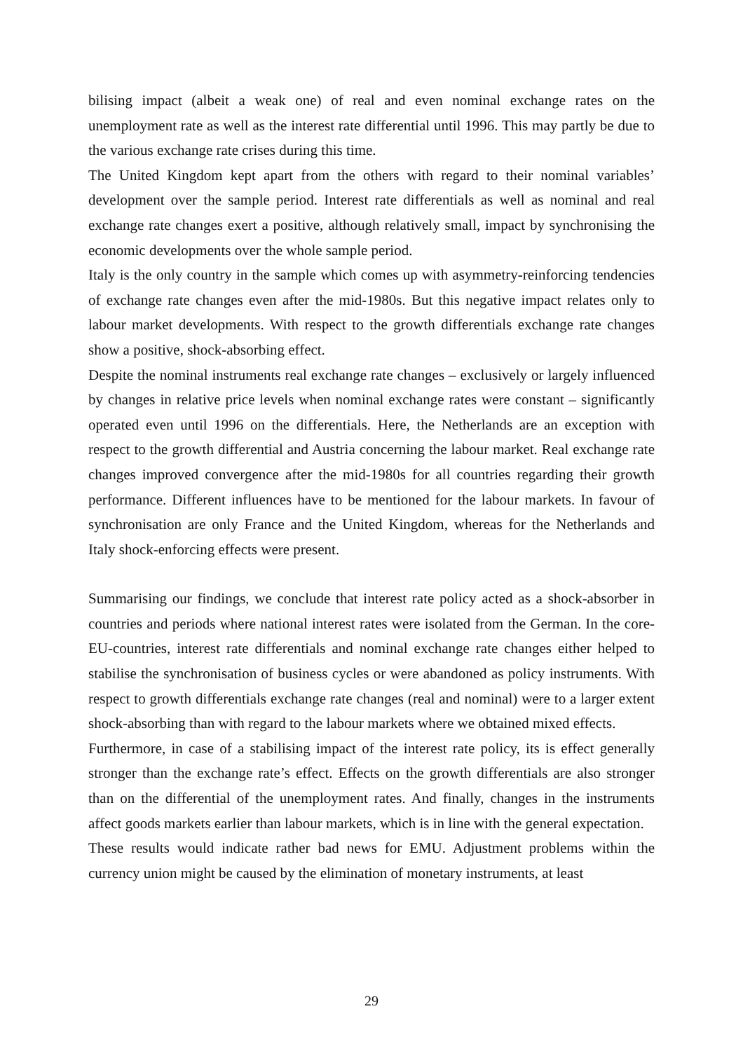bilising impact (albeit a weak one) of real and even nominal exchange rates on the unemployment rate as well as the interest rate differential until 1996. This may partly be due to the various exchange rate crises during this time.
The United Kingdom kept apart from the others with regard to their nominal variables’ development over the sample period. Interest rate differentials as well as nominal and real exchange rate changes exert a positive, although relatively small, impact by synchronising the economic developments over the whole sample period.
Italy is the only country in the sample which comes up with asymmetry-reinforcing tendencies of exchange rate changes even after the mid-1980s. But this negative impact relates only to labour market developments. With respect to the growth differentials exchange rate changes show a positive, shock-absorbing effect.
Despite the nominal instruments real exchange rate changes – exclusively or largely influenced by changes in relative price levels when nominal exchange rates were constant – significantly operated even until 1996 on the differentials. Here, the Netherlands are an exception with respect to the growth differential and Austria concerning the labour market. Real exchange rate changes improved convergence after the mid-1980s for all countries regarding their growth performance. Different influences have to be mentioned for the labour markets. In favour of synchronisation are only France and the United Kingdom, whereas for the Netherlands and Italy shock-enforcing effects were present.
Summarising our findings, we conclude that interest rate policy acted as a shock-absorber in countries and periods where national interest rates were isolated from the German. In the core-EU-countries, interest rate differentials and nominal exchange rate changes either helped to stabilise the synchronisation of business cycles or were abandoned as policy instruments. With respect to growth differentials exchange rate changes (real and nominal) were to a larger extent shock-absorbing than with regard to the labour markets where we obtained mixed effects.
Furthermore, in case of a stabilising impact of the interest rate policy, its is effect generally stronger than the exchange rate’s effect. Effects on the growth differentials are also stronger than on the differential of the unemployment rates. And finally, changes in the instruments affect goods markets earlier than labour markets, which is in line with the general expectation.
These results would indicate rather bad news for EMU. Adjustment problems within the currency union might be caused by the elimination of monetary instruments, at least
29